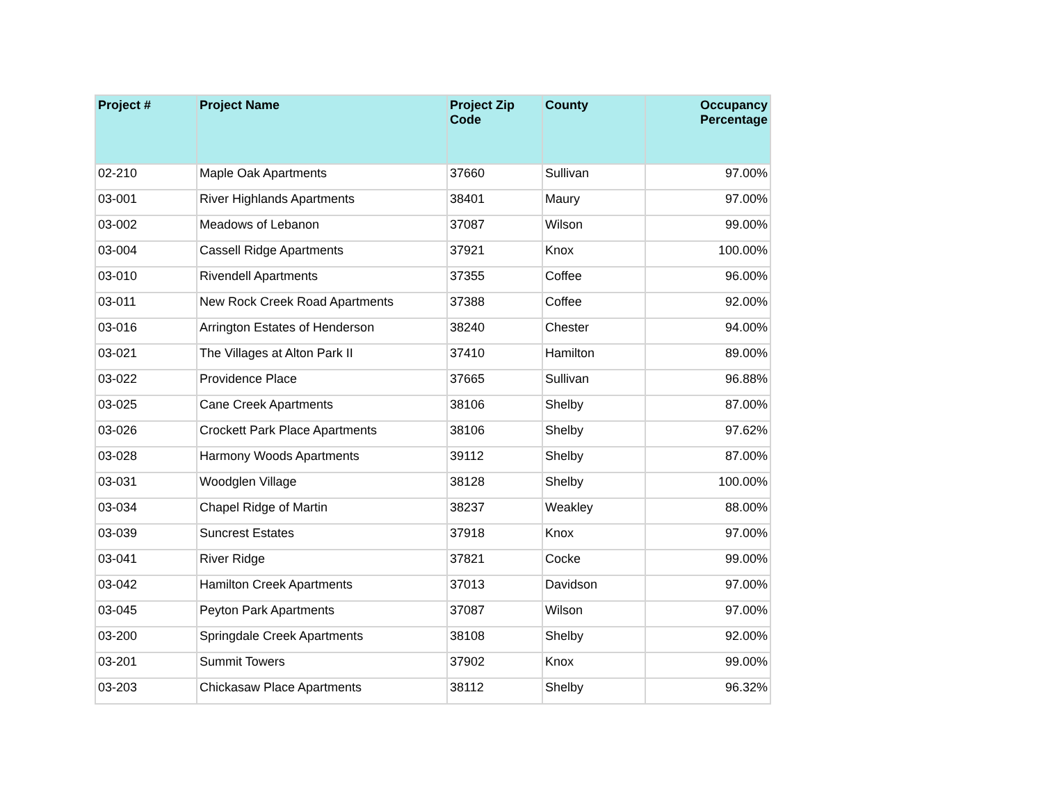| Project # | Project Name | Project Zip Code | County | Occupancy Percentage |
| --- | --- | --- | --- | --- |
| 02-210 | Maple Oak Apartments | 37660 | Sullivan | 97.00% |
| 03-001 | River Highlands Apartments | 38401 | Maury | 97.00% |
| 03-002 | Meadows of Lebanon | 37087 | Wilson | 99.00% |
| 03-004 | Cassell Ridge Apartments | 37921 | Knox | 100.00% |
| 03-010 | Rivendell Apartments | 37355 | Coffee | 96.00% |
| 03-011 | New Rock Creek Road Apartments | 37388 | Coffee | 92.00% |
| 03-016 | Arrington Estates of Henderson | 38240 | Chester | 94.00% |
| 03-021 | The Villages at Alton Park II | 37410 | Hamilton | 89.00% |
| 03-022 | Providence Place | 37665 | Sullivan | 96.88% |
| 03-025 | Cane Creek Apartments | 38106 | Shelby | 87.00% |
| 03-026 | Crockett Park Place Apartments | 38106 | Shelby | 97.62% |
| 03-028 | Harmony Woods Apartments | 39112 | Shelby | 87.00% |
| 03-031 | Woodglen Village | 38128 | Shelby | 100.00% |
| 03-034 | Chapel Ridge of Martin | 38237 | Weakley | 88.00% |
| 03-039 | Suncrest Estates | 37918 | Knox | 97.00% |
| 03-041 | River Ridge | 37821 | Cocke | 99.00% |
| 03-042 | Hamilton Creek Apartments | 37013 | Davidson | 97.00% |
| 03-045 | Peyton Park Apartments | 37087 | Wilson | 97.00% |
| 03-200 | Springdale Creek Apartments | 38108 | Shelby | 92.00% |
| 03-201 | Summit Towers | 37902 | Knox | 99.00% |
| 03-203 | Chickasaw Place Apartments | 38112 | Shelby | 96.32% |